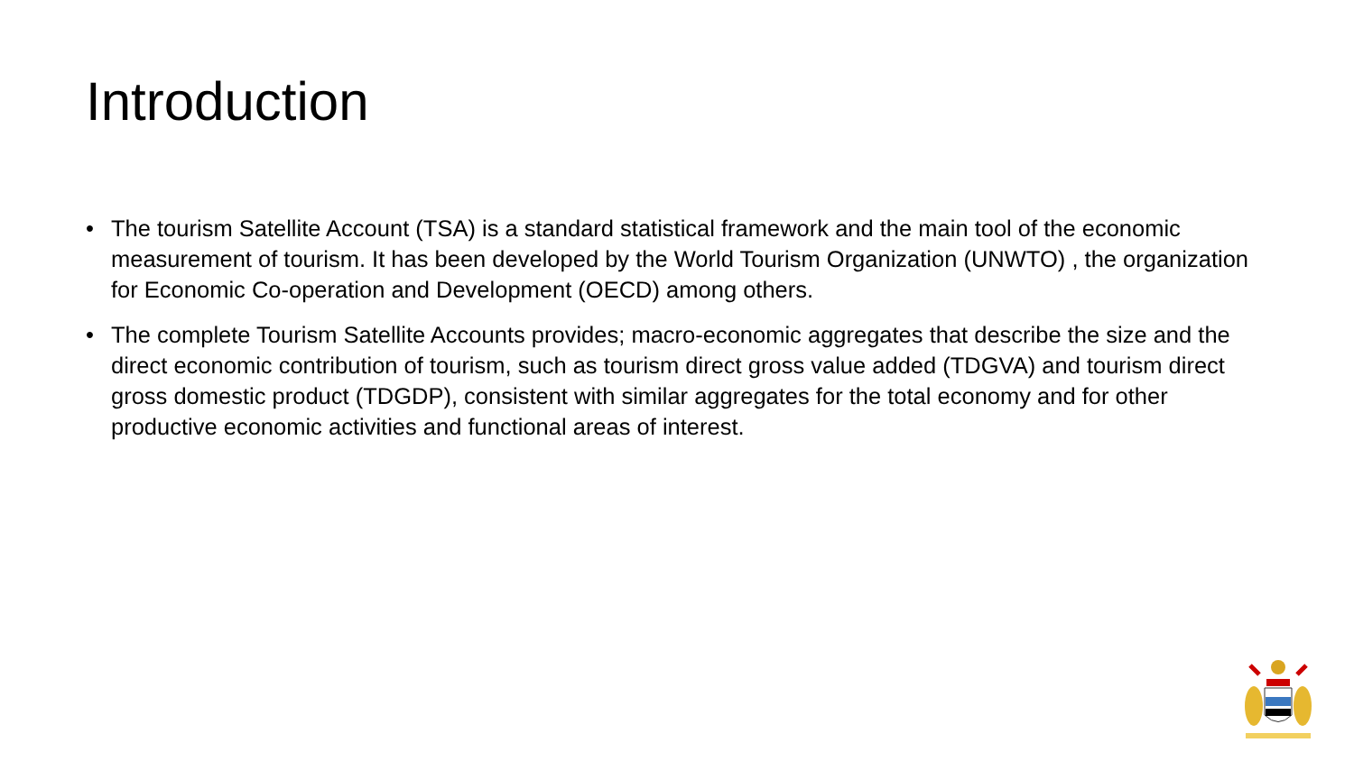Introduction
• The tourism Satellite Account (TSA) is a standard statistical framework and the main tool of the economic measurement of tourism. It has been developed by the World Tourism Organization (UNWTO) , the organization for Economic Co-operation and Development (OECD) among others.
• The complete Tourism Satellite Accounts provides; macro-economic aggregates that describe the size and the direct economic contribution of tourism, such as tourism direct gross value added (TDGVA) and tourism direct gross domestic product (TDGDP), consistent with similar aggregates for the total economy and for other productive economic activities and functional areas of interest.